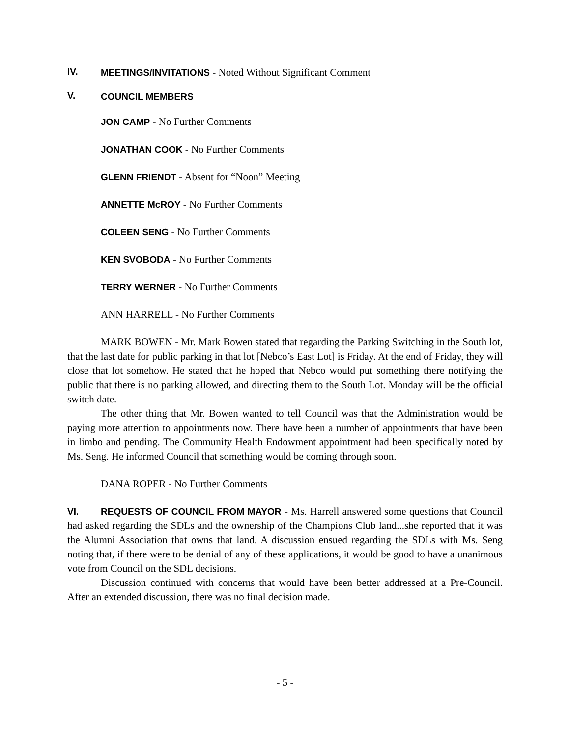IV. MEETINGS/INVITATIONS - Noted Without Significant Comment
V. COUNCIL MEMBERS
JON CAMP - No Further Comments
JONATHAN COOK - No Further Comments
GLENN FRIENDT - Absent for “Noon” Meeting
ANNETTE McROY - No Further Comments
COLEEN SENG - No Further Comments
KEN SVOBODA - No Further Comments
TERRY WERNER - No Further Comments
ANN HARRELL - No Further Comments
MARK BOWEN - Mr. Mark Bowen stated that regarding the Parking Switching in the South lot, that the last date for public parking in that lot [Nebco’s East Lot] is Friday. At the end of Friday, they will close that lot somehow. He stated that he hoped that Nebco would put something there notifying the public that there is no parking allowed, and directing them to the South Lot. Monday will be the official switch date.
The other thing that Mr. Bowen wanted to tell Council was that the Administration would be paying more attention to appointments now. There have been a number of appointments that have been in limbo and pending. The Community Health Endowment appointment had been specifically noted by Ms. Seng. He informed Council that something would be coming through soon.
DANA ROPER - No Further Comments
VI. REQUESTS OF COUNCIL FROM MAYOR - Ms. Harrell answered some questions that Council had asked regarding the SDLs and the ownership of the Champions Club land...she reported that it was the Alumni Association that owns that land. A discussion ensued regarding the SDLs with Ms. Seng noting that, if there were to be denial of any of these applications, it would be good to have a unanimous vote from Council on the SDL decisions.
Discussion continued with concerns that would have been better addressed at a Pre-Council. After an extended discussion, there was no final decision made.
- 5 -